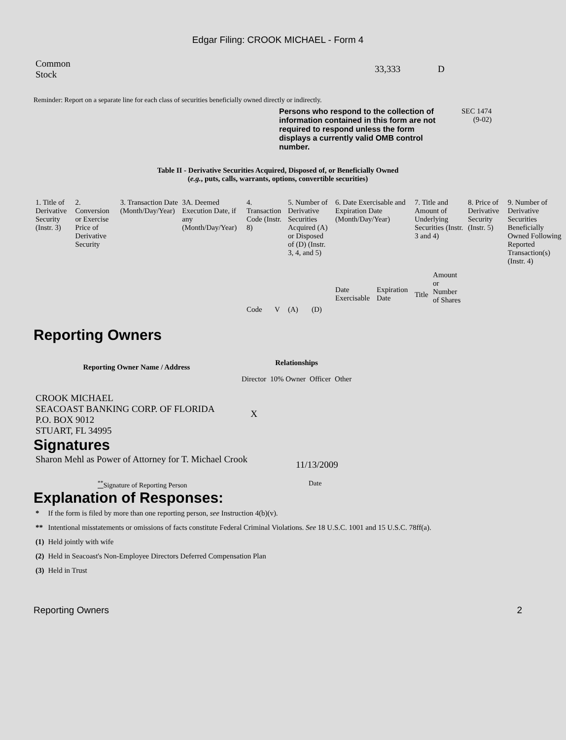Edgar Filing: CROOK MICHAEL - Form 4
| Common Stock | 33,333 | D |
Reminder: Report on a separate line for each class of securities beneficially owned directly or indirectly.
Persons who respond to the collection of information contained in this form are not required to respond unless the form displays a currently valid OMB control number.
SEC 1474
(9-02)
Table II - Derivative Securities Acquired, Disposed of, or Beneficially Owned
(e.g., puts, calls, warrants, options, convertible securities)
| 1. Title of Derivative Security (Instr. 3) | 2. Conversion or Exercise Price of Derivative Security | 3. Transaction Date (Month/Day/Year) | 3A. Deemed Execution Date, if any (Month/Day/Year) | 4. Transaction Code (Instr. 8) | | 5. Number of Derivative Securities Acquired (A) or Disposed of (D) (Instr. 3, 4, and 5) | | 6. Date Exercisable and Expiration Date (Month/Day/Year) | | 7. Title and Amount of Underlying Securities (Instr. 3 and 4) | | 8. Price of Derivative Security (Instr. 5) | 9. Number of Derivative Securities Beneficially Owned Following Reported Transaction(s) (Instr. 4) |
| --- | --- | --- | --- | --- | --- | --- | --- | --- | --- | --- | --- | --- | --- |
| | | | | Code | V | (A) | (D) | Date Exercisable | Expiration Date | Title | Amount or Number of Shares | | |
Reporting Owners
| Reporting Owner Name / Address | Relationships | | | |
| --- | --- | --- | --- | --- |
| | Director | 10% Owner | Officer | Other |
| CROOK MICHAEL SEACOAST BANKING CORP. OF FLORIDA P.O. BOX 9012 STUART, FL 34995 | X | | | |
Signatures
| Sharon Mehl as Power of Attorney for T. Michael Crook | 11/13/2009 |
| <sup>**</sup> Signature of Reporting Person | Date |
Explanation of Responses:
| * | If the form is filed by more than one reporting person, see Instruction 4(b)(v). |
| ** | Intentional misstatements or omissions of facts constitute Federal Criminal Violations. See 18 U.S.C. 1001 and 15 U.S.C. 78ff(a). |
| (1) | Held jointly with wife |
| (2) | Held in Seacoast's Non-Employee Directors Deferred Compensation Plan |
| (3) | Held in Trust |
Reporting Owners 2